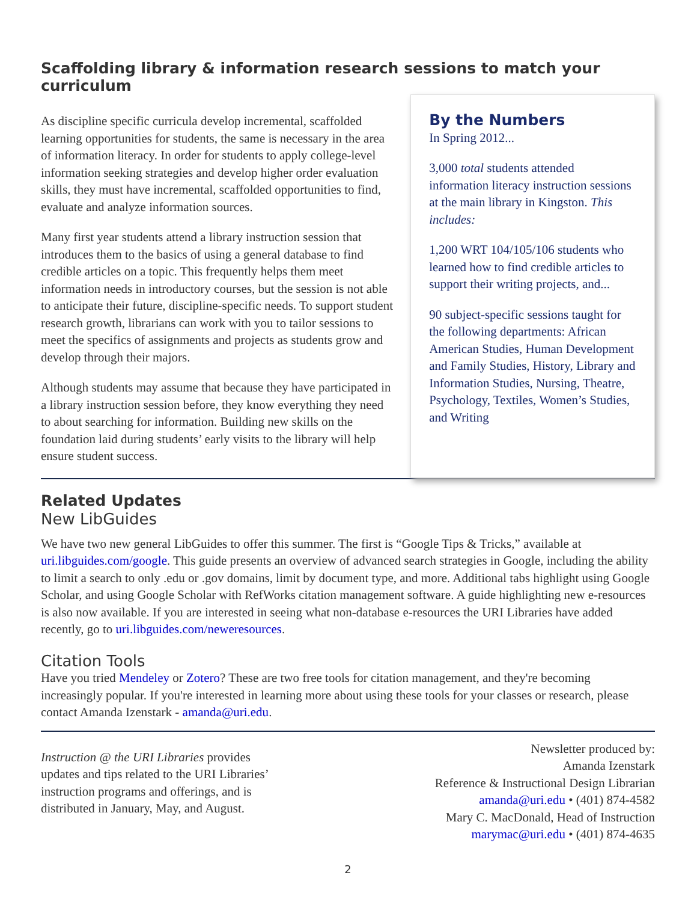Scaffolding library & information research sessions to match your curriculum
As discipline specific curricula develop incremental, scaffolded learning opportunities for students, the same is necessary in the area of information literacy. In order for students to apply college-level information seeking strategies and develop higher order evaluation skills, they must have incremental, scaffolded opportunities to find, evaluate and analyze information sources.
Many first year students attend a library instruction session that introduces them to the basics of using a general database to find credible articles on a topic. This frequently helps them meet information needs in introductory courses, but the session is not able to anticipate their future, discipline-specific needs. To support student research growth, librarians can work with you to tailor sessions to meet the specifics of assignments and projects as students grow and develop through their majors.
Although students may assume that because they have participated in a library instruction session before, they know everything they need to about searching for information. Building new skills on the foundation laid during students’ early visits to the library will help ensure student success.
By the Numbers
In Spring 2012...
3,000 total students attended information literacy instruction sessions at the main library in Kingston. This includes:
1,200 WRT 104/105/106 students who learned how to find credible articles to support their writing projects, and...
90 subject-specific sessions taught for the following departments: African American Studies, Human Development and Family Studies, History, Library and Information Studies, Nursing, Theatre, Psychology, Textiles, Women’s Studies, and Writing
Related Updates
New LibGuides
We have two new general LibGuides to offer this summer. The first is “Google Tips & Tricks,” available at uri.libguides.com/google. This guide presents an overview of advanced search strategies in Google, including the ability to limit a search to only .edu or .gov domains, limit by document type, and more. Additional tabs highlight using Google Scholar, and using Google Scholar with RefWorks citation management software. A guide highlighting new e-resources is also now available. If you are interested in seeing what non-database e-resources the URI Libraries have added recently, go to uri.libguides.com/neweresources.
Citation Tools
Have you tried Mendeley or Zotero? These are two free tools for citation management, and they're becoming increasingly popular. If you're interested in learning more about using these tools for your classes or research, please contact Amanda Izenstark - amanda@uri.edu.
Instruction @ the URI Libraries provides updates and tips related to the URI Libraries’ instruction programs and offerings, and is distributed in January, May, and August.
Newsletter produced by:
Amanda Izenstark
Reference & Instructional Design Librarian
amanda@uri.edu • (401) 874-4582
Mary C. MacDonald, Head of Instruction
marymac@uri.edu • (401) 874-4635
2